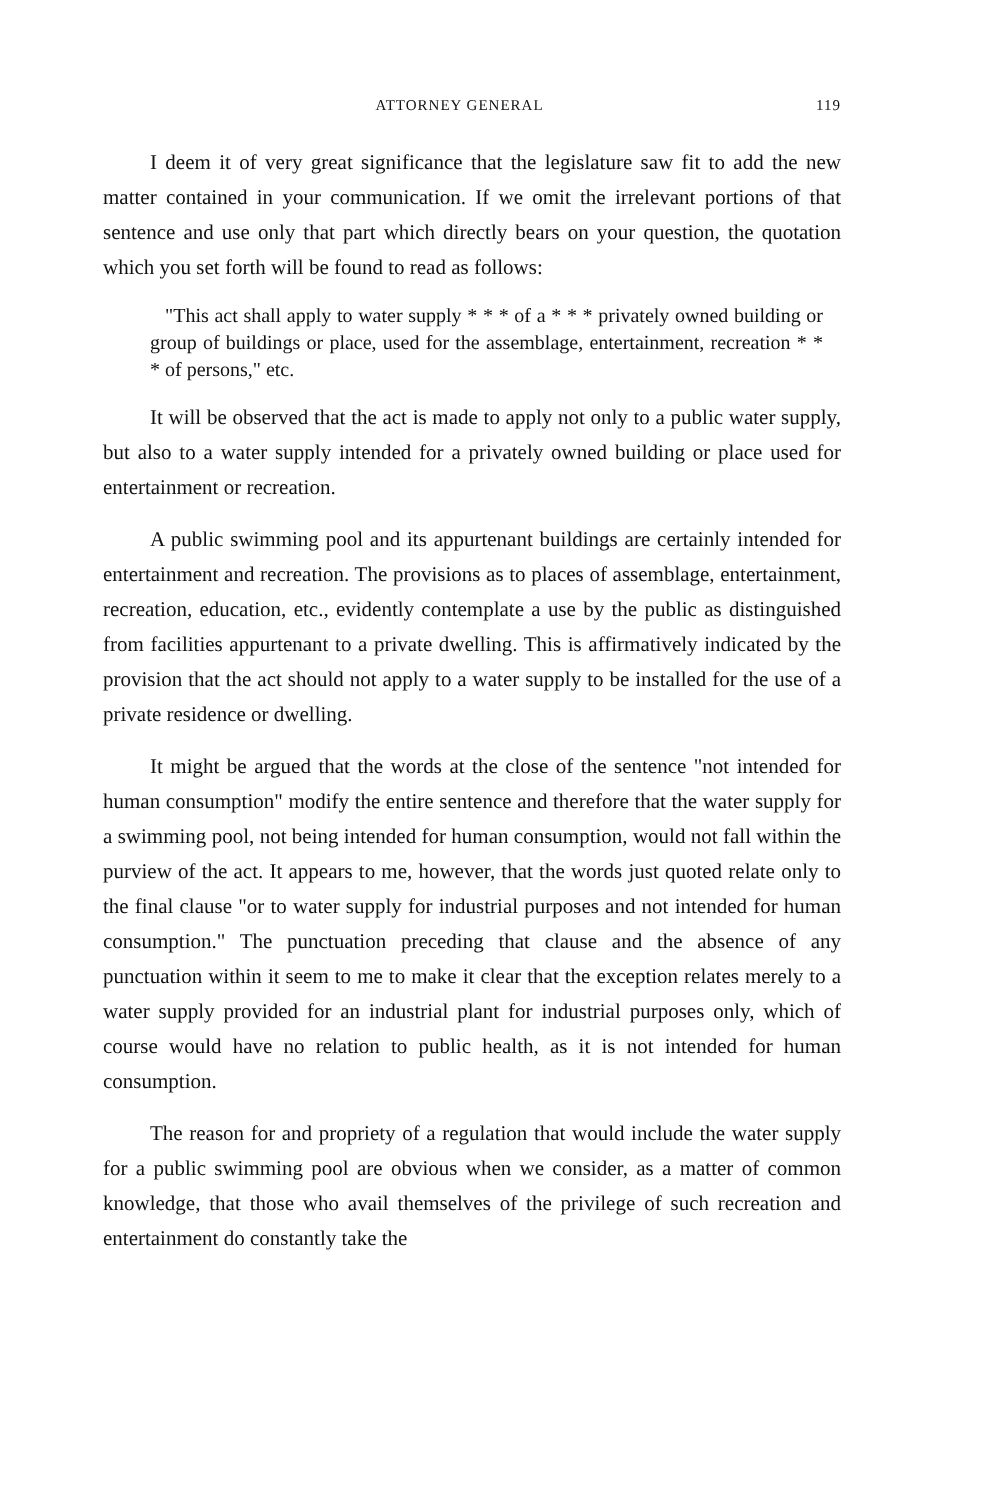ATTORNEY GENERAL 119
I deem it of very great significance that the legislature saw fit to add the new matter contained in your communication. If we omit the irrelevant portions of that sentence and use only that part which directly bears on your question, the quotation which you set forth will be found to read as follows:
"This act shall apply to water supply * * * of a * * * privately owned building or group of buildings or place, used for the assemblage, entertainment, recreation * * * of persons," etc.
It will be observed that the act is made to apply not only to a public water supply, but also to a water supply intended for a privately owned building or place used for entertainment or recreation.
A public swimming pool and its appurtenant buildings are certainly intended for entertainment and recreation. The provisions as to places of assemblage, entertainment, recreation, education, etc., evidently contemplate a use by the public as distinguished from facilities appurtenant to a private dwelling. This is affirmatively indicated by the provision that the act should not apply to a water supply to be installed for the use of a private residence or dwelling.
It might be argued that the words at the close of the sentence "not intended for human consumption" modify the entire sentence and therefore that the water supply for a swimming pool, not being intended for human consumption, would not fall within the purview of the act. It appears to me, however, that the words just quoted relate only to the final clause "or to water supply for industrial purposes and not intended for human consumption." The punctuation preceding that clause and the absence of any punctuation within it seem to me to make it clear that the exception relates merely to a water supply provided for an industrial plant for industrial purposes only, which of course would have no relation to public health, as it is not intended for human consumption.
The reason for and propriety of a regulation that would include the water supply for a public swimming pool are obvious when we consider, as a matter of common knowledge, that those who avail themselves of the privilege of such recreation and entertainment do constantly take the